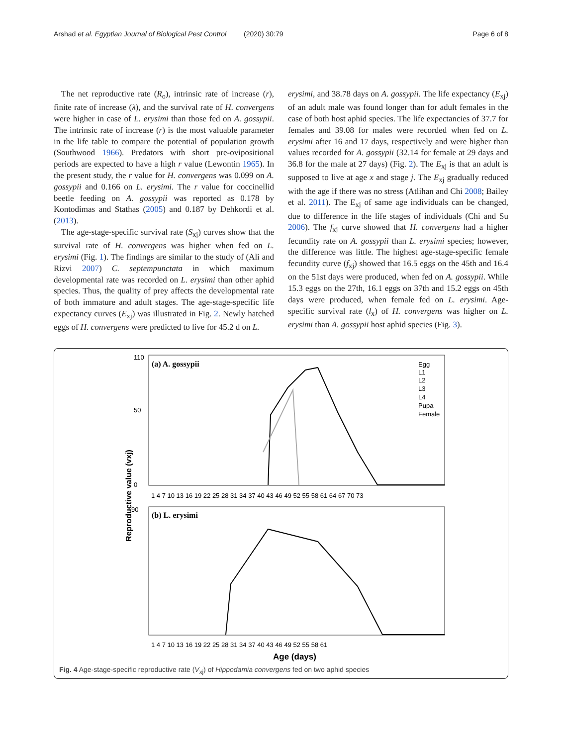Arshad et al. Egyptian Journal of Biological Pest Control (2020) 30:79 Page 6 of 8
The net reproductive rate (R<sub>o</sub>), intrinsic rate of increase (r), finite rate of increase (λ), and the survival rate of H. convergens were higher in case of L. erysimi than those fed on A. gossypii. The intrinsic rate of increase (r) is the most valuable parameter in the life table to compare the potential of population growth (Southwood 1966). Predators with short pre-ovipositional periods are expected to have a high r value (Lewontin 1965). In the present study, the r value for H. convergens was 0.099 on A. gossypii and 0.166 on L. erysimi. The r value for coccinellid beetle feeding on A. gossypii was reported as 0.178 by Kontodimas and Stathas (2005) and 0.187 by Dehkordi et al. (2013).
The age-stage-specific survival rate (S<sub>xj</sub>) curves show that the survival rate of H. convergens was higher when fed on L. erysimi (Fig. 1). The findings are similar to the study of (Ali and Rizvi 2007) C. septempunctata in which maximum developmental rate was recorded on L. erysimi than other aphid species. Thus, the quality of prey affects the developmental rate of both immature and adult stages. The age-stage-specific life expectancy curves (E<sub>xj</sub>) was illustrated in Fig. 2. Newly hatched eggs of H. convergens were predicted to live for 45.2 d on L.
erysimi, and 38.78 days on A. gossypii. The life expectancy (E<sub>xj</sub>) of an adult male was found longer than for adult females in the case of both host aphid species. The life expectancies of 37.7 for females and 39.08 for males were recorded when fed on L. erysimi after 16 and 17 days, respectively and were higher than values recorded for A. gossypii (32.14 for female at 29 days and 36.8 for the male at 27 days) (Fig. 2). The E<sub>xj</sub> is that an adult is supposed to live at age x and stage j. The E<sub>xj</sub> gradually reduced with the age if there was no stress (Atlihan and Chi 2008; Bailey et al. 2011). The E<sub>xj</sub> of same age individuals can be changed, due to difference in the life stages of individuals (Chi and Su 2006). The f<sub>xj</sub> curve showed that H. convergens had a higher fecundity rate on A. gossypii than L. erysimi species; however, the difference was little. The highest age-stage-specific female fecundity curve (f<sub>xj</sub>) showed that 16.5 eggs on the 45th and 16.4 on the 51st days were produced, when fed on A. gossypii. While 15.3 eggs on the 27th, 16.1 eggs on 37th and 15.2 eggs on 45th days were produced, when female fed on L. erysimi. Age-specific survival rate (l<sub>x</sub>) of H. convergens was higher on L. erysimi than A. gossypii host aphid species (Fig. 3).
(a) A. gossypii
110
0
50
1 4 7 10 13 16 19 22 25 28 31 34 37 40 43 46 49 52 55 58 61 64 67 70 73
Egg
L1
L2
L3
L4
Pupa
Female
90
(b) L. erysimi
1 4 7 10 13 16 19 22 25 28 31 34 37 40 43 46 49 52 55 58 61
Age (days)
Reproductive value (vxj)
Fig. 4 Age-stage-specific reproductive rate (V<sub>xj</sub>) of Hippodamia convergens fed on two aphid species